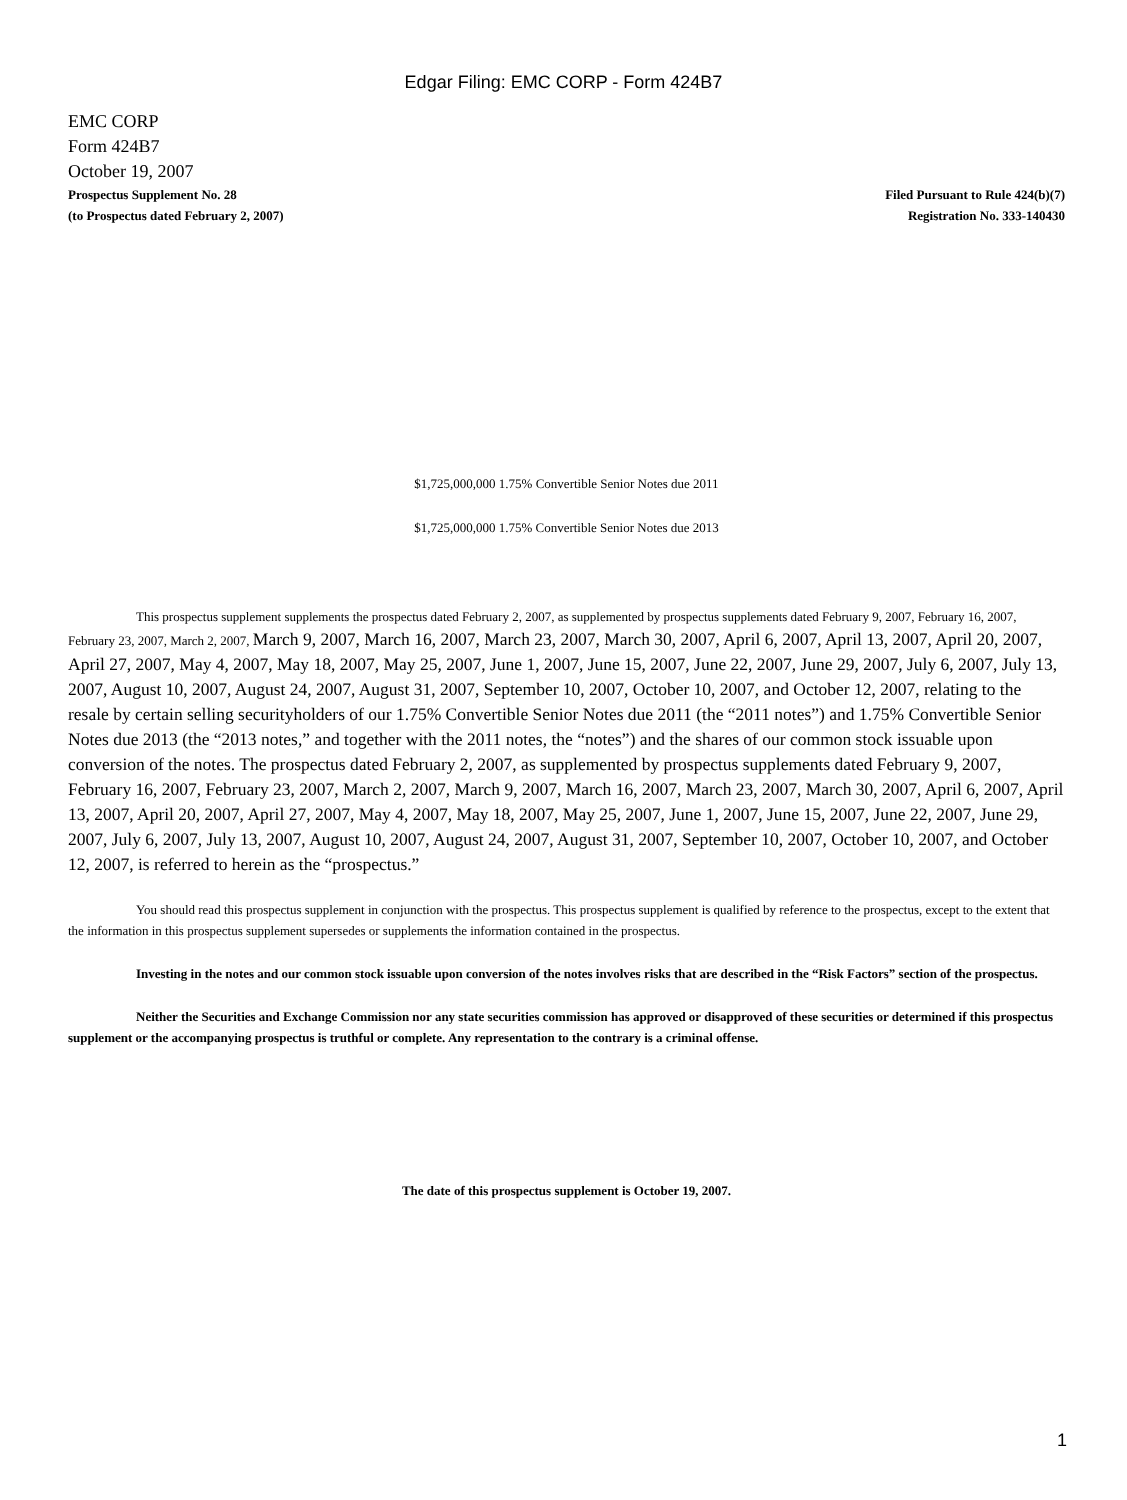Edgar Filing: EMC CORP - Form 424B7
EMC CORP
Form 424B7
October 19, 2007
Prospectus Supplement No. 28
(to Prospectus dated February 2, 2007) Filed Pursuant to Rule 424(b)(7)
Registration No. 333-140430
$1,725,000,000 1.75% Convertible Senior Notes due 2011
$1,725,000,000 1.75% Convertible Senior Notes due 2013
This prospectus supplement supplements the prospectus dated February 2, 2007, as supplemented by prospectus supplements dated February 9, 2007, February 16, 2007, February 23, 2007, March 2, 2007, March 9, 2007, March 16, 2007, March 23, 2007, March 30, 2007, April 6, 2007, April 13, 2007, April 20, 2007, April 27, 2007, May 4, 2007, May 18, 2007, May 25, 2007, June 1, 2007, June 15, 2007, June 22, 2007, June 29, 2007, July 6, 2007, July 13, 2007, August 10, 2007, August 24, 2007, August 31, 2007, September 10, 2007, October 10, 2007, and October 12, 2007, relating to the resale by certain selling securityholders of our 1.75% Convertible Senior Notes due 2011 (the “2011 notes”) and 1.75% Convertible Senior Notes due 2013 (the “2013 notes,” and together with the 2011 notes, the “notes”) and the shares of our common stock issuable upon conversion of the notes. The prospectus dated February 2, 2007, as supplemented by prospectus supplements dated February 9, 2007, February 16, 2007, February 23, 2007, March 2, 2007, March 9, 2007, March 16, 2007, March 23, 2007, March 30, 2007, April 6, 2007, April 13, 2007, April 20, 2007, April 27, 2007, May 4, 2007, May 18, 2007, May 25, 2007, June 1, 2007, June 15, 2007, June 22, 2007, June 29, 2007, July 6, 2007, July 13, 2007, August 10, 2007, August 24, 2007, August 31, 2007, September 10, 2007, October 10, 2007, and October 12, 2007, is referred to herein as the “prospectus.”
You should read this prospectus supplement in conjunction with the prospectus. This prospectus supplement is qualified by reference to the prospectus, except to the extent that the information in this prospectus supplement supersedes or supplements the information contained in the prospectus.
Investing in the notes and our common stock issuable upon conversion of the notes involves risks that are described in the “Risk Factors” section of the prospectus.
Neither the Securities and Exchange Commission nor any state securities commission has approved or disapproved of these securities or determined if this prospectus supplement or the accompanying prospectus is truthful or complete. Any representation to the contrary is a criminal offense.
The date of this prospectus supplement is October 19, 2007.
1